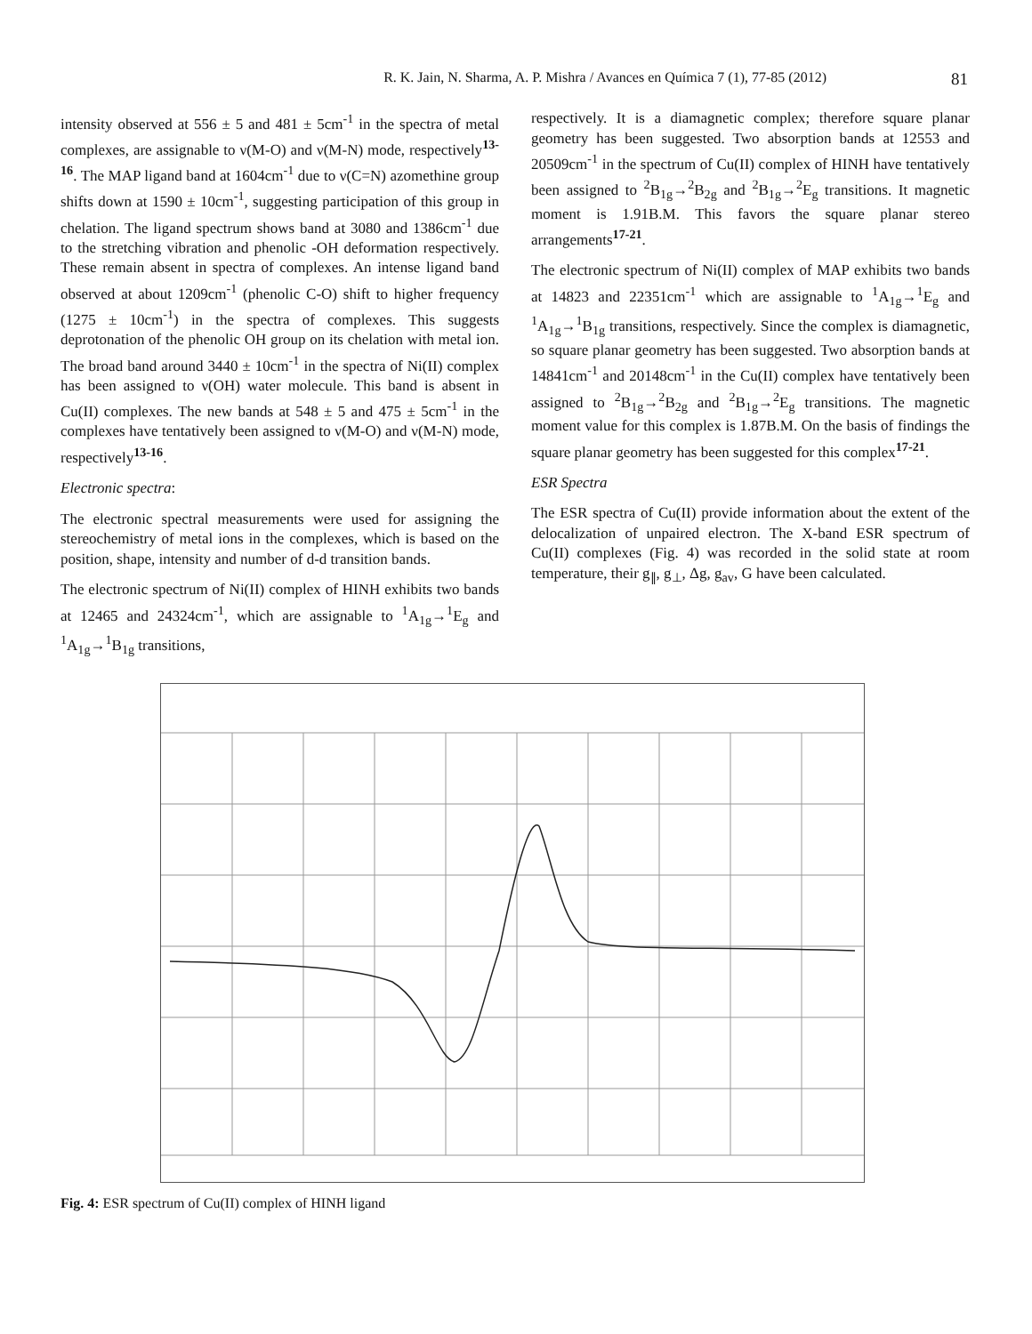R. K. Jain, N. Sharma, A. P. Mishra / Avances en Química 7 (1), 77-85 (2012) 81
intensity observed at 556 ± 5 and 481 ± 5cm<sup>-1</sup> in the spectra of metal complexes, are assignable to ν(M-O) and ν(M-N) mode, respectively<sup>13-16</sup>. The MAP ligand band at 1604cm<sup>-1</sup> due to ν(C=N) azomethine group shifts down at 1590 ± 10cm<sup>-1</sup>, suggesting participation of this group in chelation. The ligand spectrum shows band at 3080 and 1386cm<sup>-1</sup> due to the stretching vibration and phenolic -OH deformation respectively. These remain absent in spectra of complexes. An intense ligand band observed at about 1209cm<sup>-1</sup> (phenolic C-O) shift to higher frequency (1275 ± 10cm<sup>-1</sup>) in the spectra of complexes. This suggests deprotonation of the phenolic OH group on its chelation with metal ion. The broad band around 3440 ± 10cm<sup>-1</sup> in the spectra of Ni(II) complex has been assigned to ν(OH) water molecule. This band is absent in Cu(II) complexes. The new bands at 548 ± 5 and 475 ± 5cm<sup>-1</sup> in the complexes have tentatively been assigned to ν(M-O) and ν(M-N) mode, respectively<sup>13-16</sup>.
Electronic spectra:
The electronic spectral measurements were used for assigning the stereochemistry of metal ions in the complexes, which is based on the position, shape, intensity and number of d-d transition bands.
The electronic spectrum of Ni(II) complex of HINH exhibits two bands at 12465 and 24324cm<sup>-1</sup>, which are assignable to <sup>1</sup>A<sub>1g</sub>→<sup>1</sup>E<sub>g</sub> and <sup>1</sup>A<sub>1g</sub>→<sup>1</sup>B<sub>1g</sub> transitions,
respectively. It is a diamagnetic complex; therefore square planar geometry has been suggested. Two absorption bands at 12553 and 20509cm<sup>-1</sup> in the spectrum of Cu(II) complex of HINH have tentatively been assigned to <sup>2</sup>B<sub>1g</sub>→<sup>2</sup>B<sub>2g</sub> and <sup>2</sup>B<sub>1g</sub>→<sup>2</sup>E<sub>g</sub> transitions. It magnetic moment is 1.91B.M. This favors the square planar stereo arrangements<sup>17-21</sup>.
The electronic spectrum of Ni(II) complex of MAP exhibits two bands at 14823 and 22351cm<sup>-1</sup> which are assignable to <sup>1</sup>A<sub>1g</sub>→<sup>1</sup>E<sub>g</sub> and <sup>1</sup>A<sub>1g</sub>→<sup>1</sup>B<sub>1g</sub> transitions, respectively. Since the complex is diamagnetic, so square planar geometry has been suggested. Two absorption bands at 14841cm<sup>-1</sup> and 20148cm<sup>-1</sup> in the Cu(II) complex have tentatively been assigned to <sup>2</sup>B<sub>1g</sub>→<sup>2</sup>B<sub>2g</sub> and <sup>2</sup>B<sub>1g</sub>→<sup>2</sup>E<sub>g</sub> transitions. The magnetic moment value for this complex is 1.87B.M. On the basis of findings the square planar geometry has been suggested for this complex<sup>17-21</sup>.
ESR Spectra
The ESR spectra of Cu(II) provide information about the extent of the delocalization of unpaired electron. The X-band ESR spectrum of Cu(II) complexes (Fig. 4) was recorded in the solid state at room temperature, their g<sub>∥</sub>, g<sub>⊥</sub>, Δg, g<sub>av</sub>, G have been calculated.
Fig. 4: ESR spectrum of Cu(II) complex of HINH ligand